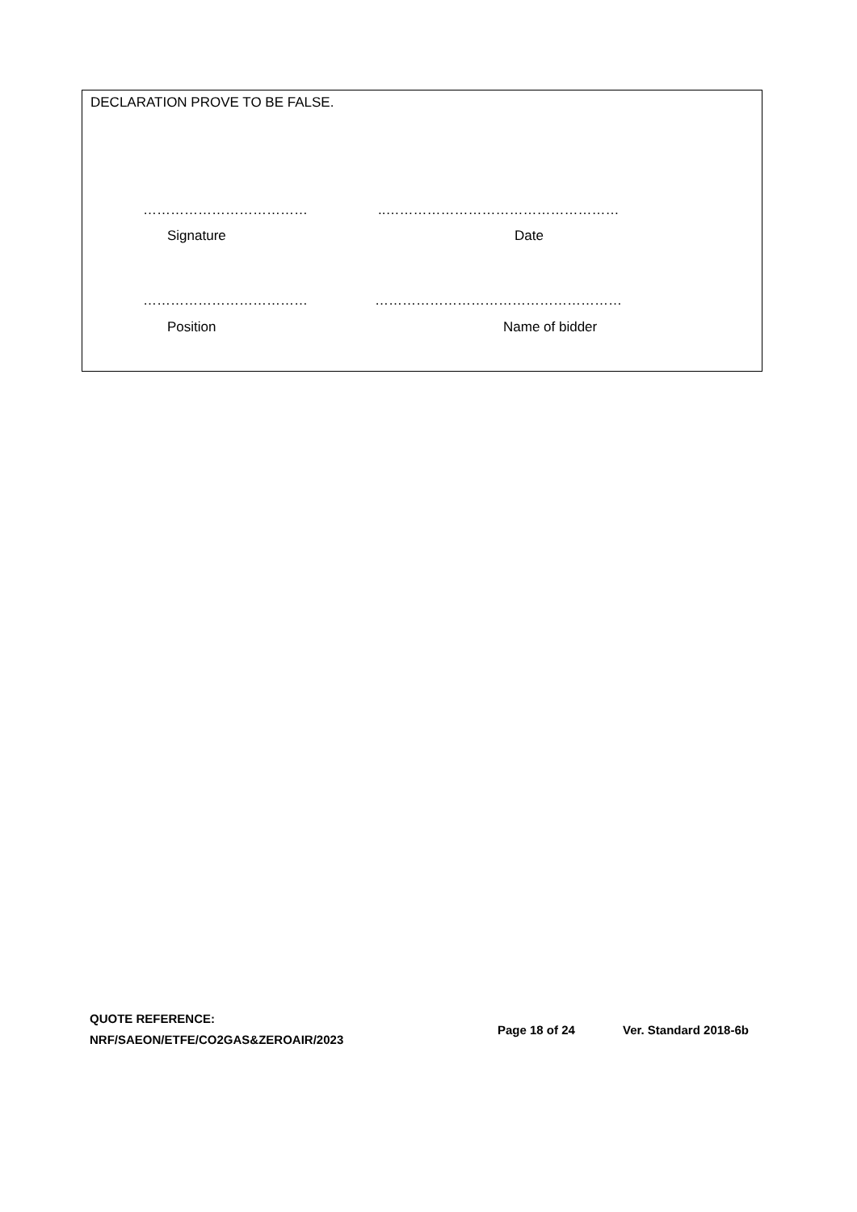DECLARATION PROVE TO BE FALSE.
………………………………..……………………………………………
Signature Date
……………………………… ………………………………………………
Position Name of bidder
QUOTE REFERENCE:
NRF/SAEON/ETFE/CO2GAS&ZEROAIR/2023
Page 18 of 24 Ver. Standard 2018-6b